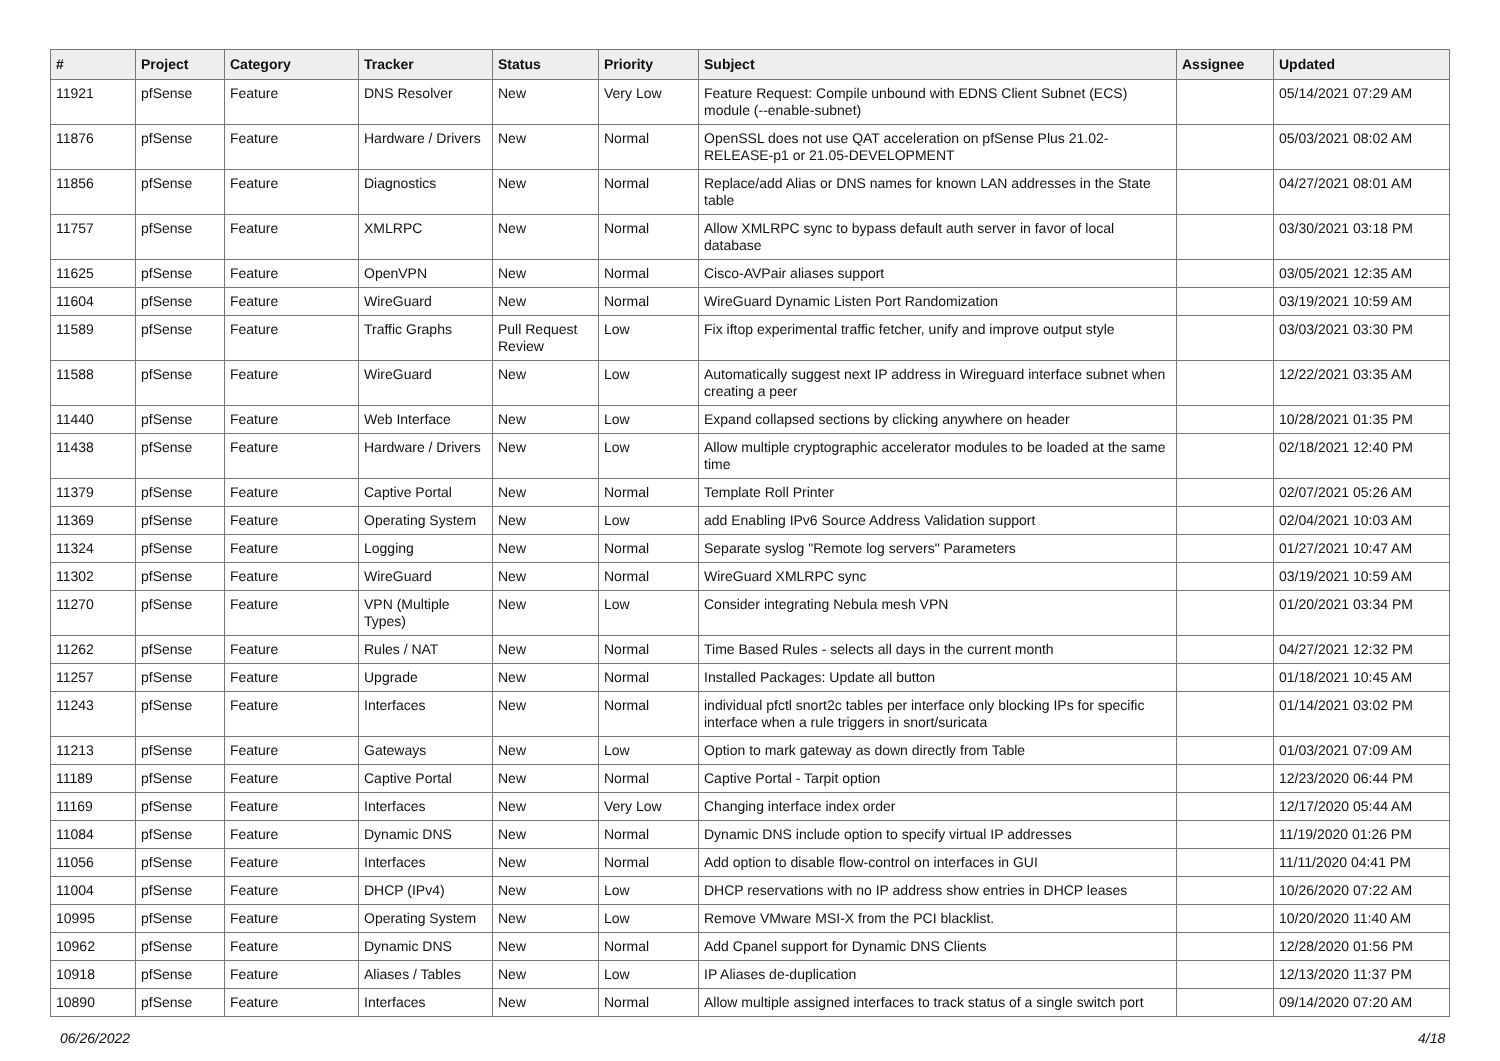| # | Project | Category | Tracker | Status | Priority | Subject | Assignee | Updated |
| --- | --- | --- | --- | --- | --- | --- | --- | --- |
| 11921 | pfSense | Feature | DNS Resolver | New | Very Low | Feature Request: Compile unbound with EDNS Client Subnet (ECS) module (--enable-subnet) | | 05/14/2021 07:29 AM |
| 11876 | pfSense | Feature | Hardware / Drivers | New | Normal | OpenSSL does not use QAT acceleration on pfSense Plus 21.02-RELEASE-p1 or 21.05-DEVELOPMENT | | 05/03/2021 08:02 AM |
| 11856 | pfSense | Feature | Diagnostics | New | Normal | Replace/add Alias or DNS names for known LAN addresses in the State table | | 04/27/2021 08:01 AM |
| 11757 | pfSense | Feature | XMLRPC | New | Normal | Allow XMLRPC sync to bypass default auth server in favor of local database | | 03/30/2021 03:18 PM |
| 11625 | pfSense | Feature | OpenVPN | New | Normal | Cisco-AVPair aliases support | | 03/05/2021 12:35 AM |
| 11604 | pfSense | Feature | WireGuard | New | Normal | WireGuard Dynamic Listen Port Randomization | | 03/19/2021 10:59 AM |
| 11589 | pfSense | Feature | Traffic Graphs | Pull Request Review | Low | Fix iftop experimental traffic fetcher, unify and improve output style | | 03/03/2021 03:30 PM |
| 11588 | pfSense | Feature | WireGuard | New | Low | Automatically suggest next IP address in Wireguard interface subnet when creating a peer | | 12/22/2021 03:35 AM |
| 11440 | pfSense | Feature | Web Interface | New | Low | Expand collapsed sections by clicking anywhere on header | | 10/28/2021 01:35 PM |
| 11438 | pfSense | Feature | Hardware / Drivers | New | Low | Allow multiple cryptographic accelerator modules to be loaded at the same time | | 02/18/2021 12:40 PM |
| 11379 | pfSense | Feature | Captive Portal | New | Normal | Template Roll Printer | | 02/07/2021 05:26 AM |
| 11369 | pfSense | Feature | Operating System | New | Low | add Enabling IPv6 Source Address Validation support | | 02/04/2021 10:03 AM |
| 11324 | pfSense | Feature | Logging | New | Normal | Separate syslog "Remote log servers" Parameters | | 01/27/2021 10:47 AM |
| 11302 | pfSense | Feature | WireGuard | New | Normal | WireGuard XMLRPC sync | | 03/19/2021 10:59 AM |
| 11270 | pfSense | Feature | VPN (Multiple Types) | New | Low | Consider integrating Nebula mesh VPN | | 01/20/2021 03:34 PM |
| 11262 | pfSense | Feature | Rules / NAT | New | Normal | Time Based Rules - selects all days in the current month | | 04/27/2021 12:32 PM |
| 11257 | pfSense | Feature | Upgrade | New | Normal | Installed Packages: Update all button | | 01/18/2021 10:45 AM |
| 11243 | pfSense | Feature | Interfaces | New | Normal | individual pfctl snort2c tables per interface only blocking IPs for specific interface when a rule triggers in snort/suricata | | 01/14/2021 03:02 PM |
| 11213 | pfSense | Feature | Gateways | New | Low | Option to mark gateway as down directly from Table | | 01/03/2021 07:09 AM |
| 11189 | pfSense | Feature | Captive Portal | New | Normal | Captive Portal - Tarpit option | | 12/23/2020 06:44 PM |
| 11169 | pfSense | Feature | Interfaces | New | Very Low | Changing interface index order | | 12/17/2020 05:44 AM |
| 11084 | pfSense | Feature | Dynamic DNS | New | Normal | Dynamic DNS include option to specify virtual IP addresses | | 11/19/2020 01:26 PM |
| 11056 | pfSense | Feature | Interfaces | New | Normal | Add option to disable flow-control on interfaces in GUI | | 11/11/2020 04:41 PM |
| 11004 | pfSense | Feature | DHCP (IPv4) | New | Low | DHCP reservations with no IP address show entries in DHCP leases | | 10/26/2020 07:22 AM |
| 10995 | pfSense | Feature | Operating System | New | Low | Remove VMware MSI-X from the PCI blacklist. | | 10/20/2020 11:40 AM |
| 10962 | pfSense | Feature | Dynamic DNS | New | Normal | Add Cpanel support for Dynamic DNS Clients | | 12/28/2020 01:56 PM |
| 10918 | pfSense | Feature | Aliases / Tables | New | Low | IP Aliases de-duplication | | 12/13/2020 11:37 PM |
| 10890 | pfSense | Feature | Interfaces | New | Normal | Allow multiple assigned interfaces to track status of a single switch port | | 09/14/2020 07:20 AM |
06/26/2022 4/18